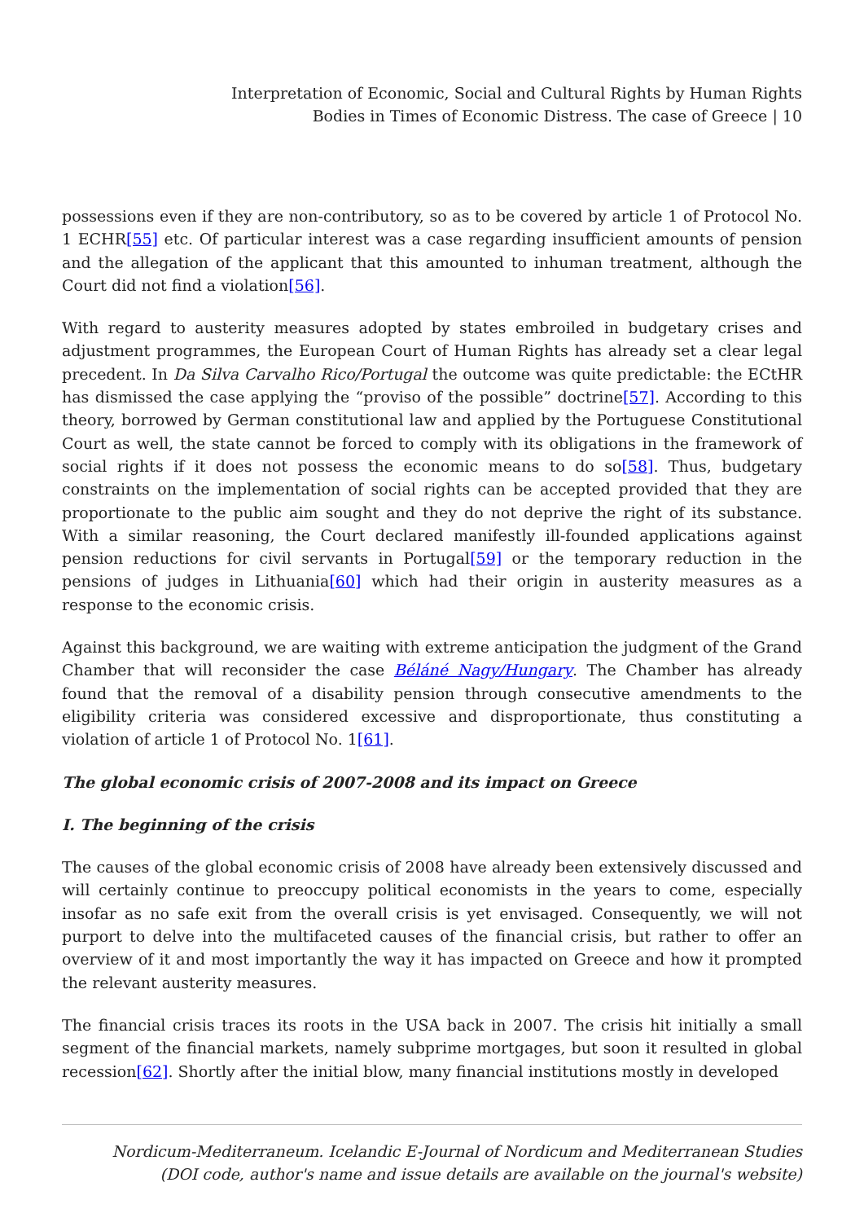Interpretation of Economic, Social and Cultural Rights by Human Rights Bodies in Times of Economic Distress. The case of Greece | 10
possessions even if they are non-contributory, so as to be covered by article 1 of Protocol No. 1 ECHR[55] etc. Of particular interest was a case regarding insufficient amounts of pension and the allegation of the applicant that this amounted to inhuman treatment, although the Court did not find a violation[56].
With regard to austerity measures adopted by states embroiled in budgetary crises and adjustment programmes, the European Court of Human Rights has already set a clear legal precedent. In Da Silva Carvalho Rico/Portugal the outcome was quite predictable: the ECtHR has dismissed the case applying the “proviso of the possible” doctrine[57]. According to this theory, borrowed by German constitutional law and applied by the Portuguese Constitutional Court as well, the state cannot be forced to comply with its obligations in the framework of social rights if it does not possess the economic means to do so[58]. Thus, budgetary constraints on the implementation of social rights can be accepted provided that they are proportionate to the public aim sought and they do not deprive the right of its substance. With a similar reasoning, the Court declared manifestly ill-founded applications against pension reductions for civil servants in Portugal[59] or the temporary reduction in the pensions of judges in Lithuania[60] which had their origin in austerity measures as a response to the economic crisis.
Against this background, we are waiting with extreme anticipation the judgment of the Grand Chamber that will reconsider the case Béláné Nagy/Hungary. The Chamber has already found that the removal of a disability pension through consecutive amendments to the eligibility criteria was considered excessive and disproportionate, thus constituting a violation of article 1 of Protocol No. 1[61].
The global economic crisis of 2007-2008 and its impact on Greece
I. The beginning of the crisis
The causes of the global economic crisis of 2008 have already been extensively discussed and will certainly continue to preoccupy political economists in the years to come, especially insofar as no safe exit from the overall crisis is yet envisaged. Consequently, we will not purport to delve into the multifaceted causes of the financial crisis, but rather to offer an overview of it and most importantly the way it has impacted on Greece and how it prompted the relevant austerity measures.
The financial crisis traces its roots in the USA back in 2007. The crisis hit initially a small segment of the financial markets, namely subprime mortgages, but soon it resulted in global recession[62]. Shortly after the initial blow, many financial institutions mostly in developed
Nordicum-Mediterraneum. Icelandic E-Journal of Nordicum and Mediterranean Studies
(DOI code, author's name and issue details are available on the journal's website)